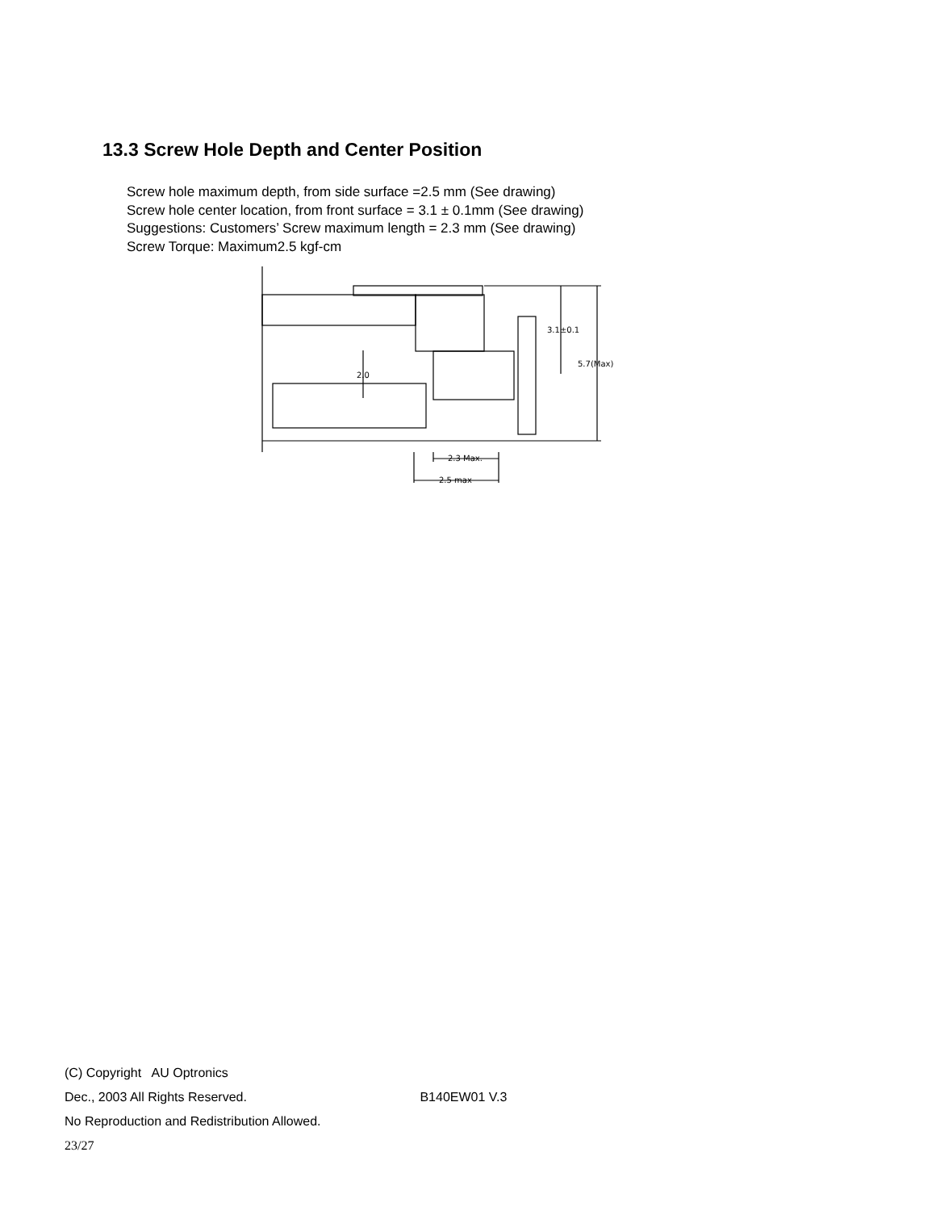13.3 Screw Hole Depth and Center Position
Screw hole maximum depth, from side surface =2.5 mm (See drawing)
Screw hole center location, from front surface = 3.1 ± 0.1mm (See drawing)
Suggestions: Customers’ Screw maximum length = 2.3 mm (See drawing)
Screw Torque: Maximum2.5 kgf-cm
3.1±0.1
5.7(Max)
2.0
2.3 Max.
2.5 max
(C) Copyright AU Optronics
Dec., 2003 All Rights Reserved. B140EW01 V.3
No Reproduction and Redistribution Allowed.
23/27